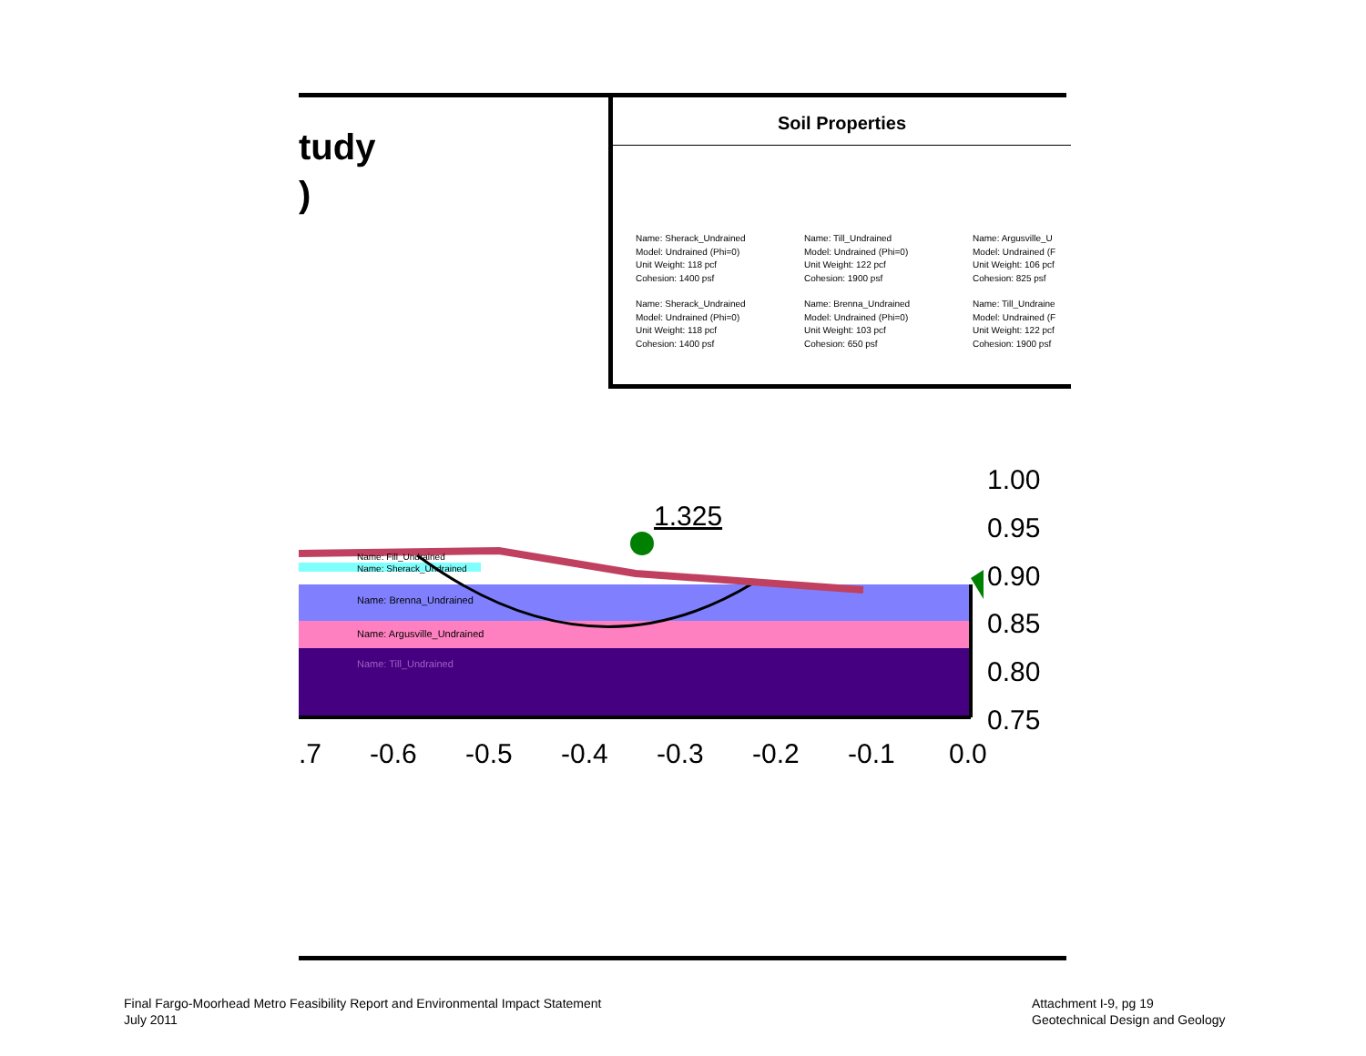tudy
)
Soil Properties
Name: Sherack_Undrained
Model: Undrained (Phi=0)
Unit Weight: 118 pcf
Cohesion: 1400 psf
Name: Sherack_Undrained
Model: Undrained (Phi=0)
Unit Weight: 118 pcf
Cohesion: 1400 psf
Name: Till_Undrained
Model: Undrained (Phi=0)
Unit Weight: 122 pcf
Cohesion: 1900 psf
Name: Brenna_Undrained
Model: Undrained (Phi=0)
Unit Weight: 103 pcf
Cohesion: 650 psf
Name: Argusville_U
Model: Undrained (F
Unit Weight: 106 pcf
Cohesion: 825 psf
Name: Till_Undraine
Model: Undrained (F
Unit Weight: 122 pcf
Cohesion: 1900 psf
1.325
Name: Fill_Undrained
Name: Sherack_Undrained
Name: Brenna_Undrained
Name: Argusville_Undrained
Name: Till_Undrained
1.00
0.95
0.90
0.85
0.80
0.75
.7
-0.6
-0.5
-0.4
-0.3
-0.2
-0.1
0.0
Final Fargo-Moorhead Metro Feasibility Report and Environmental Impact Statement
July 2011
Attachment I-9, pg 19
Geotechnical Design and Geology